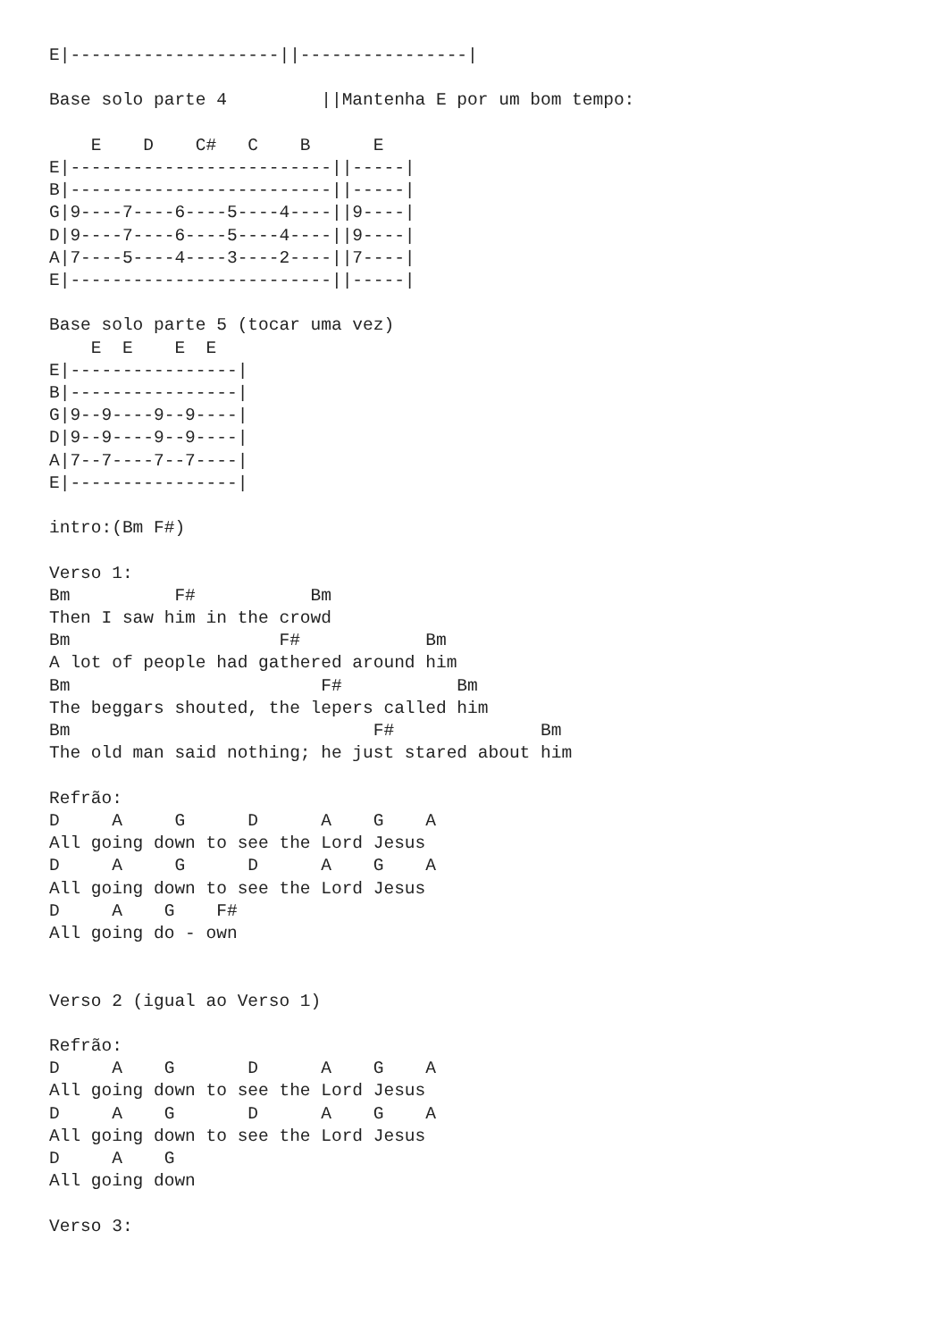E|--------------------||----------------|

Base solo parte 4         ||Mantenha E por um bom tempo:

    E    D    C#   C    B      E
E|-------------------------||-----|
B|-------------------------||-----|
G|9----7----6----5----4----||9----|
D|9----7----6----5----4----||9----|
A|7----5----4----3----2----||7----|
E|-------------------------||-----|

Base solo parte 5 (tocar uma vez)
    E  E    E  E
E|----------------|
B|----------------|
G|9--9----9--9----|
D|9--9----9--9----|
A|7--7----7--7----|
E|----------------|

intro:(Bm F#)

Verso 1:
Bm          F#           Bm
Then I saw him in the crowd
Bm                    F#            Bm
A lot of people had gathered around him
Bm                        F#           Bm
The beggars shouted, the lepers called him
Bm                             F#              Bm
The old man said nothing; he just stared about him

Refrão:
D     A     G      D      A    G    A
All going down to see the Lord Jesus
D     A     G      D      A    G    A
All going down to see the Lord Jesus
D     A    G    F#
All going do - own


Verso 2 (igual ao Verso 1)

Refrão:
D     A    G       D      A    G    A
All going down to see the Lord Jesus
D     A    G       D      A    G    A
All going down to see the Lord Jesus
D     A    G
All going down

Verso 3: